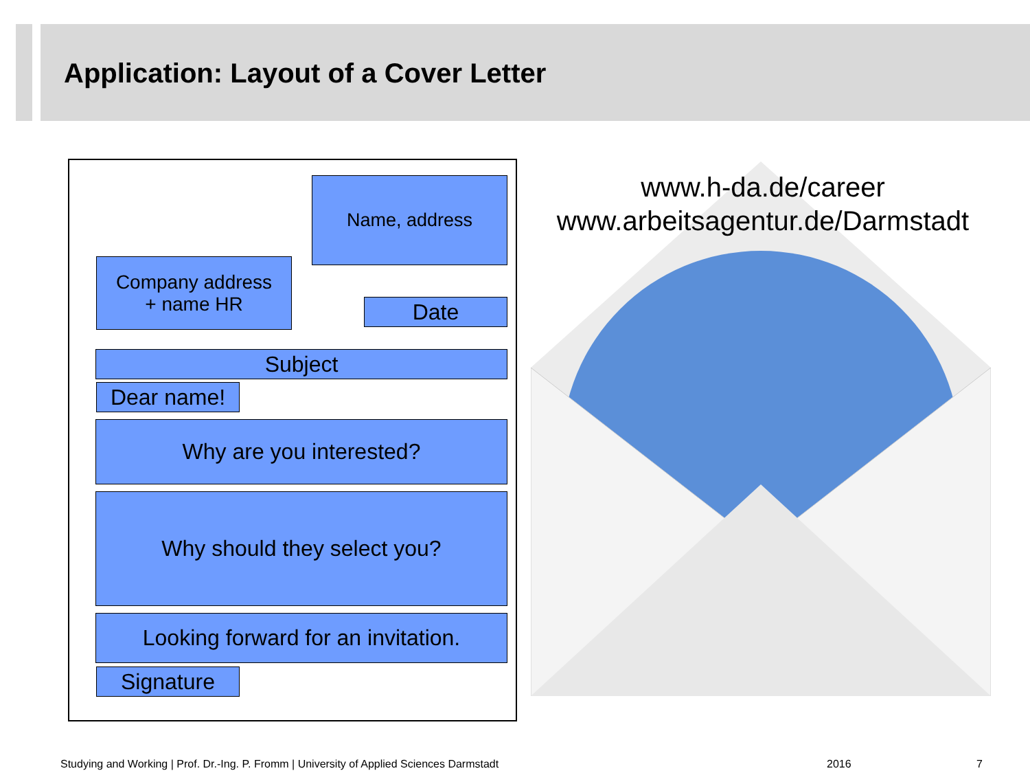Application: Layout of a Cover Letter
Name, address
Company address
+ name HR
Date
Subject
Dear name!
Why are you interested?
Why should they select you?
Looking forward for an invitation.
Signature
www.h-da.de/career
www.arbeitsagentur.de/Darmstadt
Studying and Working | Prof. Dr.-Ing. P. Fromm | University of Applied Sciences Darmstadt
2016 7